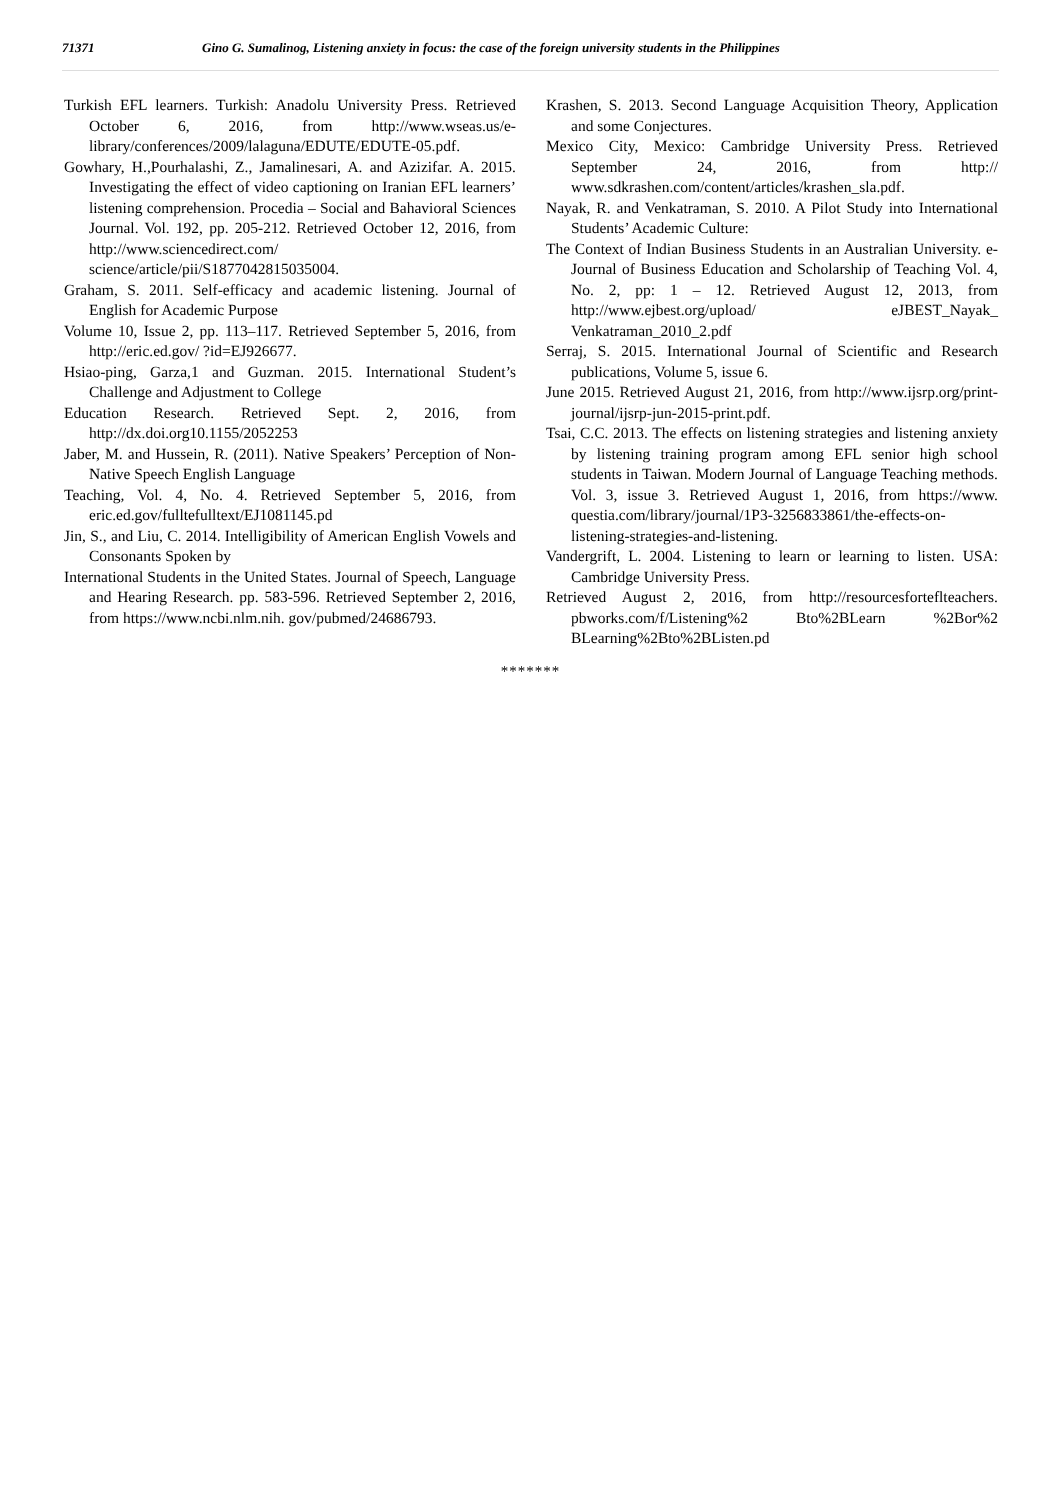71371 Gino G. Sumalinog, Listening anxiety in focus: the case of the foreign university students in the Philippines
Turkish EFL learners. Turkish: Anadolu University Press. Retrieved October 6, 2016, from http://www.wseas.us/e-library/conferences/2009/lalaguna/EDUTE/EDUTE-05.pdf.
Gowhary, H.,Pourhalashi, Z., Jamalinesari, A. and Azizifar. A. 2015. Investigating the effect of video captioning on Iranian EFL learners’ listening comprehension. Procedia – Social and Bahavioral Sciences Journal. Vol. 192, pp. 205-212. Retrieved October 12, 2016, from http://www.sciencedirect.com/ science/article/pii/S1877042815035004.
Graham, S. 2011. Self-efficacy and academic listening. Journal of English for Academic Purpose
Volume 10, Issue 2, pp. 113–117. Retrieved September 5, 2016, from http://eric.ed.gov/ ?id=EJ926677.
Hsiao-ping, Garza,1 and Guzman. 2015. International Student’s Challenge and Adjustment to College
Education Research. Retrieved Sept. 2, 2016, from http://dx.doi.org10.1155/2052253
Jaber, M. and Hussein, R. (2011). Native Speakers’ Perception of Non-Native Speech English Language
Teaching, Vol. 4, No. 4. Retrieved September 5, 2016, from eric.ed.gov/fulltefulltext/EJ1081145.pd
Jin, S., and Liu, C. 2014. Intelligibility of American English Vowels and Consonants Spoken by
International Students in the United States. Journal of Speech, Language and Hearing Research. pp. 583-596. Retrieved September 2, 2016, from https://www.ncbi.nlm.nih. gov/pubmed/24686793.
Krashen, S. 2013. Second Language Acquisition Theory, Application and some Conjectures.
Mexico City, Mexico: Cambridge University Press. Retrieved September 24, 2016, from http:// www.sdkrashen.com/content/articles/krashen_sla.pdf.
Nayak, R. and Venkatraman, S. 2010. A Pilot Study into International Students’ Academic Culture:
The Context of Indian Business Students in an Australian University. e-Journal of Business Education and Scholarship of Teaching Vol. 4, No. 2, pp: 1 – 12. Retrieved August 12, 2013, from http://www.ejbest.org/upload/ eJBEST_Nayak_ Venkatraman_2010_2.pdf
Serraj, S. 2015. International Journal of Scientific and Research publications, Volume 5, issue 6.
June 2015. Retrieved August 21, 2016, from http://www.ijsrp.org/print-journal/ijsrp-jun-2015-print.pdf.
Tsai, C.C. 2013. The effects on listening strategies and listening anxiety by listening training program among EFL senior high school students in Taiwan. Modern Journal of Language Teaching methods. Vol. 3, issue 3. Retrieved August 1, 2016, from https://www. questia.com/library/journal/1P3-3256833861/the-effects-on-listening-strategies-and-listening.
Vandergrift, L. 2004. Listening to learn or learning to listen. USA: Cambridge University Press.
Retrieved August 2, 2016, from http://resourcesforteflteachers. pbworks.com/f/Listening%2 Bto%2BLearn %2Bor%2 BLearning%2Bto%2BListen.pd
*******